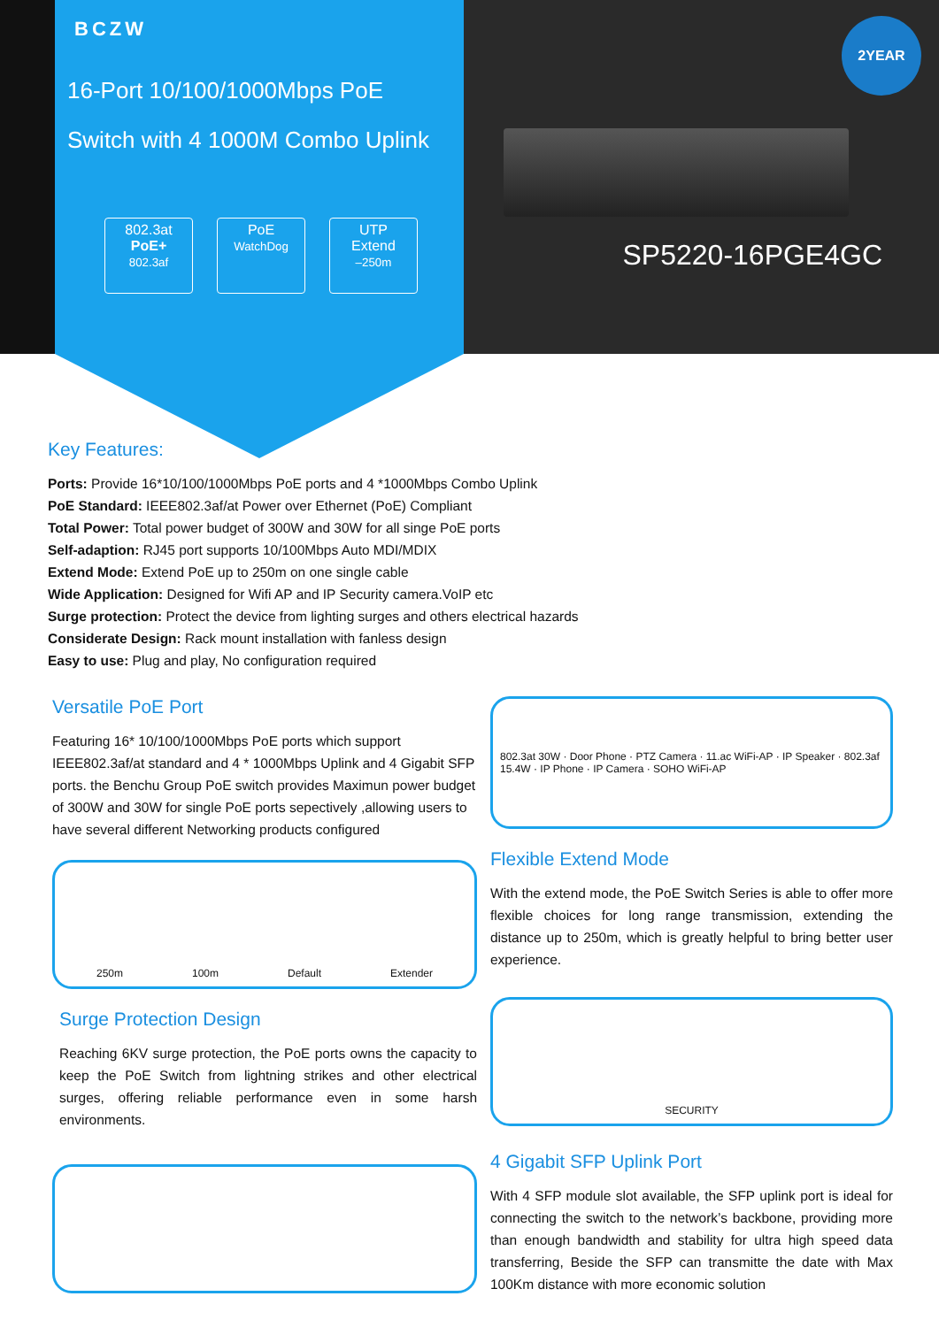BCZW
16-Port 10/100/1000Mbps PoE
Switch with 4 1000M Combo Uplink
802.3at
PoE+
802.3af
PoE
WatchDog
UTP
Extend
–250m
2YEAR
SP5220-16PGE4GC
Key Features:
Ports: Provide 16*10/100/1000Mbps PoE ports and 4 *1000Mbps Combo Uplink
PoE Standard: IEEE802.3af/at Power over Ethernet (PoE) Compliant
Total Power: Total power budget of 300W and 30W for all singe PoE ports
Self-adaption: RJ45 port supports 10/100Mbps Auto MDI/MDIX
Extend Mode: Extend PoE up to 250m on one single cable
Wide Application: Designed for Wifi AP and IP Security camera.VoIP etc
Surge protection: Protect the device from lighting surges and others electrical hazards
Considerate Design: Rack mount installation with fanless design
Easy to use: Plug and play, No configuration required
Versatile PoE Port
Featuring 16* 10/100/1000Mbps PoE ports which support IEEE802.3af/at standard and 4 * 1000Mbps Uplink and 4 Gigabit SFP ports. the Benchu Group PoE switch provides Maximun power budget of 300W and 30W for single PoE ports sepectively ,allowing users to have several different Networking products configured
250m 100m Default Extender
Surge Protection Design
Reaching 6KV surge protection, the PoE ports owns the capacity to keep the PoE Switch from lightning strikes and other electrical surges, offering reliable performance even in some harsh environments.
802.3at 30W · Door Phone · PTZ Camera · 11.ac WiFi-AP · IP Speaker · 802.3af 15.4W · IP Phone · IP Camera · SOHO WiFi-AP
Flexible Extend Mode
With the extend mode, the PoE Switch Series is able to offer more flexible choices for long range transmission, extending the distance up to 250m, which is greatly helpful to bring better user experience.
SECURITY
4 Gigabit SFP Uplink Port
With 4 SFP module slot available, the SFP uplink port is ideal for connecting the switch to the network’s backbone, providing more than enough bandwidth and stability for ultra high speed data transferring, Beside the SFP can transmitte the date with Max 100Km distance with more economic solution